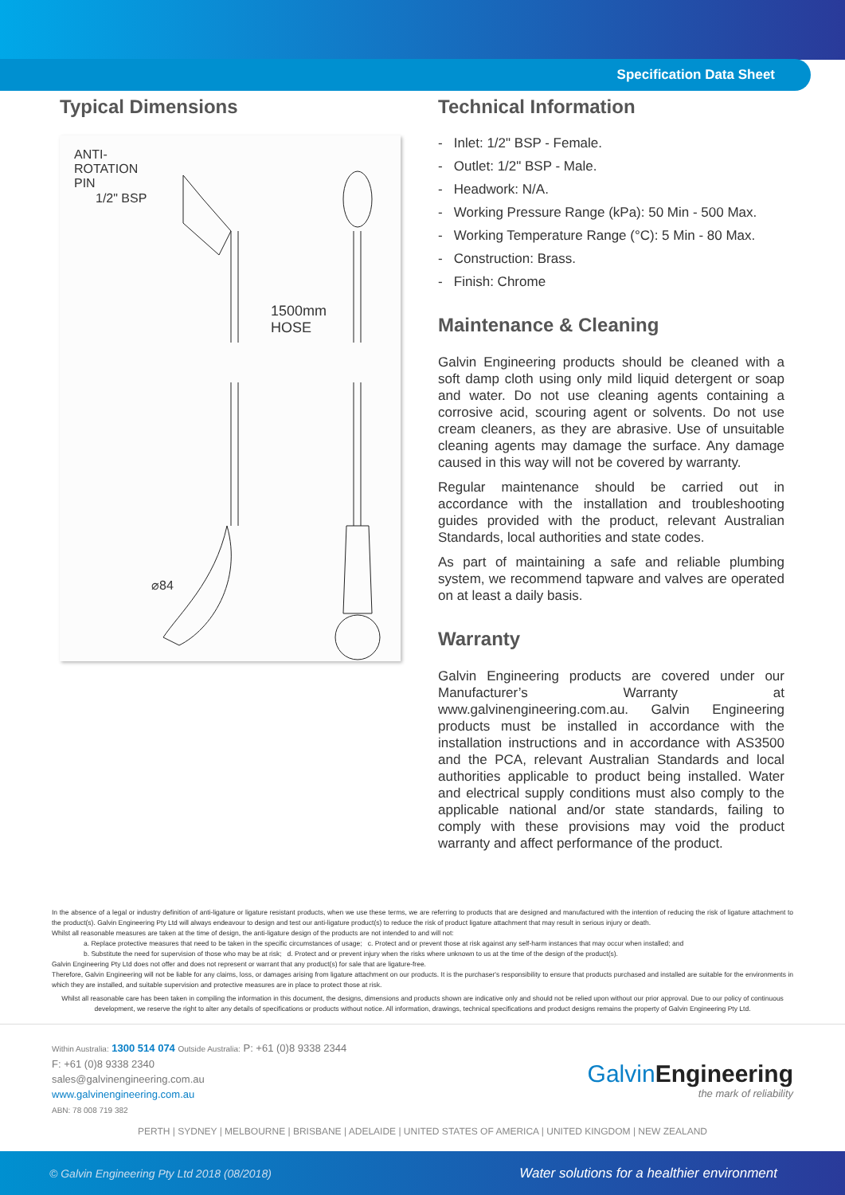Specification Data Sheet
Typical Dimensions
ANTI-
ROTATION
PIN
1/2" BSP
1500mm
HOSE
⌀84
Technical Information
- Inlet: 1/2" BSP - Female.
- Outlet: 1/2" BSP - Male.
- Headwork: N/A.
- Working Pressure Range (kPa): 50 Min - 500 Max.
- Working Temperature Range (°C): 5 Min - 80 Max.
- Construction: Brass.
- Finish: Chrome
Maintenance & Cleaning
Galvin Engineering products should be cleaned with a soft damp cloth using only mild liquid detergent or soap and water. Do not use cleaning agents containing a corrosive acid, scouring agent or solvents. Do not use cream cleaners, as they are abrasive. Use of unsuitable cleaning agents may damage the surface. Any damage caused in this way will not be covered by warranty.
Regular maintenance should be carried out in accordance with the installation and troubleshooting guides provided with the product, relevant Australian Standards, local authorities and state codes.
As part of maintaining a safe and reliable plumbing system, we recommend tapware and valves are operated on at least a daily basis.
Warranty
Galvin Engineering products are covered under our Manufacturer’s Warranty at www.galvinengineering.com.au. Galvin Engineering products must be installed in accordance with the installation instructions and in accordance with AS3500 and the PCA, relevant Australian Standards and local authorities applicable to product being installed. Water and electrical supply conditions must also comply to the applicable national and/or state standards, failing to comply with these provisions may void the product warranty and affect performance of the product.
In the absence of a legal or industry definition of anti-ligature or ligature resistant products, when we use these terms, we are referring to products that are designed and manufactured with the intention of reducing the risk of ligature attachment to the product(s). Galvin Engineering Pty Ltd will always endeavour to design and test our anti-ligature product(s) to reduce the risk of product ligature attachment that may result in serious injury or death.
Whilst all reasonable measures are taken at the time of design, the anti-ligature design of the products are not intended to and will not:
a. Replace protective measures that need to be taken in the specific circumstances of usage; c. Protect and or prevent those at risk against any self-harm instances that may occur when installed; and
b. Substitute the need for supervision of those who may be at risk; d. Protect and or prevent injury when the risks where unknown to us at the time of the design of the product(s).
Galvin Engineering Pty Ltd does not offer and does not represent or warrant that any product(s) for sale that are ligature-free.
Therefore, Galvin Engineering will not be liable for any claims, loss, or damages arising from ligature attachment on our products. It is the purchaser's responsibility to ensure that products purchased and installed are suitable for the environments in which they are installed, and suitable supervision and protective measures are in place to protect those at risk.
Whilst all reasonable care has been taken in compiling the information in this document, the designs, dimensions and products shown are indicative only and should not be relied upon without our prior approval. Due to our policy of continuous development, we reserve the right to alter any details of specifications or products without notice. All information, drawings, technical specifications and product designs remains the property of Galvin Engineering Pty Ltd.
Within Australia: 1300 514 074 Outside Australia: P: +61 (0)8 9338 2344
F: +61 (0)8 9338 2340
sales@galvinengineering.com.au
www.galvinengineering.com.au
ABN: 78 008 719 382
Galvin Engineering
the mark of reliability
PERTH | SYDNEY | MELBOURNE | BRISBANE | ADELAIDE | UNITED STATES OF AMERICA | UNITED KINGDOM | NEW ZEALAND
© Galvin Engineering Pty Ltd 2018 (08/2018) Water solutions for a healthier environment